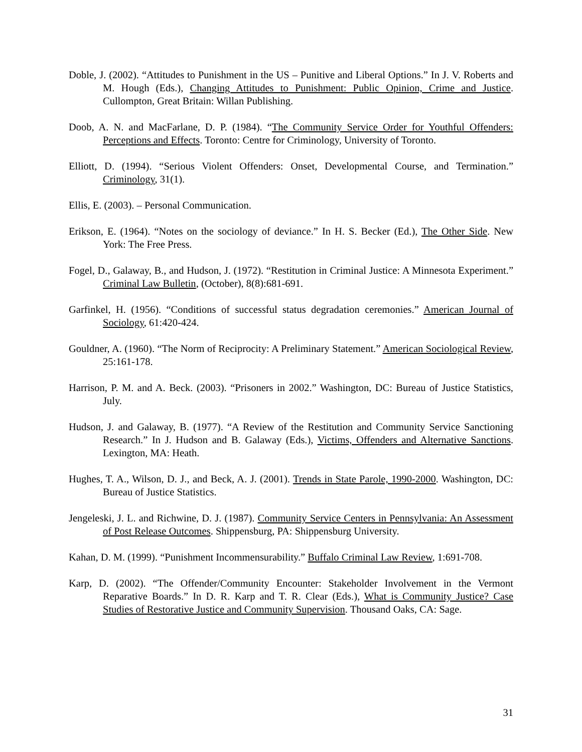Doble, J. (2002). “Attitudes to Punishment in the US – Punitive and Liberal Options.” In J. V. Roberts and M. Hough (Eds.), Changing Attitudes to Punishment: Public Opinion, Crime and Justice. Cullompton, Great Britain: Willan Publishing.
Doob, A. N. and MacFarlane, D. P. (1984). “The Community Service Order for Youthful Offenders: Perceptions and Effects. Toronto: Centre for Criminology, University of Toronto.
Elliott, D. (1994). “Serious Violent Offenders: Onset, Developmental Course, and Termination.” Criminology, 31(1).
Ellis, E. (2003). – Personal Communication.
Erikson, E. (1964). “Notes on the sociology of deviance.” In H. S. Becker (Ed.), The Other Side. New York: The Free Press.
Fogel, D., Galaway, B., and Hudson, J. (1972). “Restitution in Criminal Justice: A Minnesota Experiment.” Criminal Law Bulletin, (October), 8(8):681-691.
Garfinkel, H. (1956). “Conditions of successful status degradation ceremonies.” American Journal of Sociology, 61:420-424.
Gouldner, A. (1960). “The Norm of Reciprocity: A Preliminary Statement.” American Sociological Review, 25:161-178.
Harrison, P. M. and A. Beck. (2003). “Prisoners in 2002.” Washington, DC: Bureau of Justice Statistics, July.
Hudson, J. and Galaway, B. (1977). “A Review of the Restitution and Community Service Sanctioning Research.” In J. Hudson and B. Galaway (Eds.), Victims, Offenders and Alternative Sanctions. Lexington, MA: Heath.
Hughes, T. A., Wilson, D. J., and Beck, A. J. (2001). Trends in State Parole, 1990-2000. Washington, DC: Bureau of Justice Statistics.
Jengeleski, J. L. and Richwine, D. J. (1987). Community Service Centers in Pennsylvania: An Assessment of Post Release Outcomes. Shippensburg, PA: Shippensburg University.
Kahan, D. M. (1999). “Punishment Incommensurability.” Buffalo Criminal Law Review, 1:691-708.
Karp, D. (2002). “The Offender/Community Encounter: Stakeholder Involvement in the Vermont Reparative Boards.” In D. R. Karp and T. R. Clear (Eds.), What is Community Justice? Case Studies of Restorative Justice and Community Supervision. Thousand Oaks, CA: Sage.
31